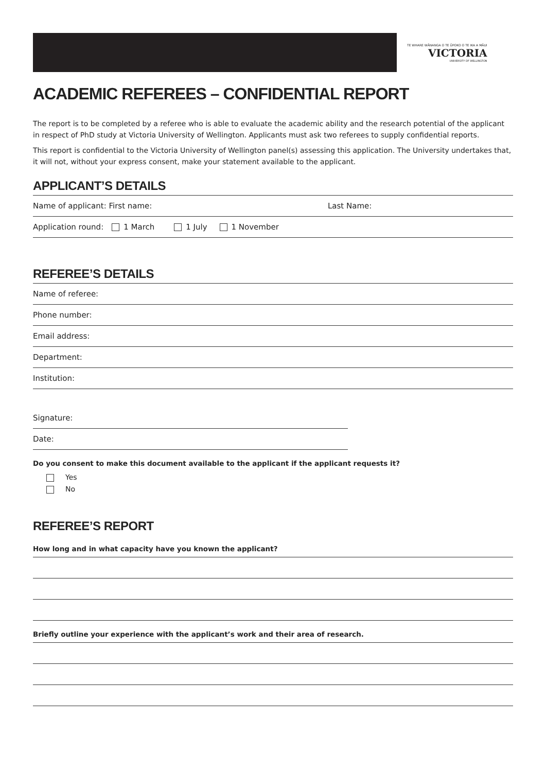TE WHARE WĀNANGA O TE ŪPOKO O TE IKA A MĀUI
VICTORIA
UNIVERSITY OF WELLINGTON
ACADEMIC REFEREES – CONFIDENTIAL REPORT
The report is to be completed by a referee who is able to evaluate the academic ability and the research potential of the applicant in respect of PhD study at Victoria University of Wellington. Applicants must ask two referees to supply confidential reports.
This report is confidential to the Victoria University of Wellington panel(s) assessing this application. The University undertakes that, it will not, without your express consent, make your statement available to the applicant.
APPLICANT’S DETAILS
Name of applicant: First name: Last Name:
Application round: 1 March 1 July 1 November
REFEREE’S DETAILS
Name of referee:
Phone number:
Email address:
Department:
Institution:
Signature:
Date:
Do you consent to make this document available to the applicant if the applicant requests it?
Yes
No
REFEREE’S REPORT
How long and in what capacity have you known the applicant?
Briefly outline your experience with the applicant’s work and their area of research.